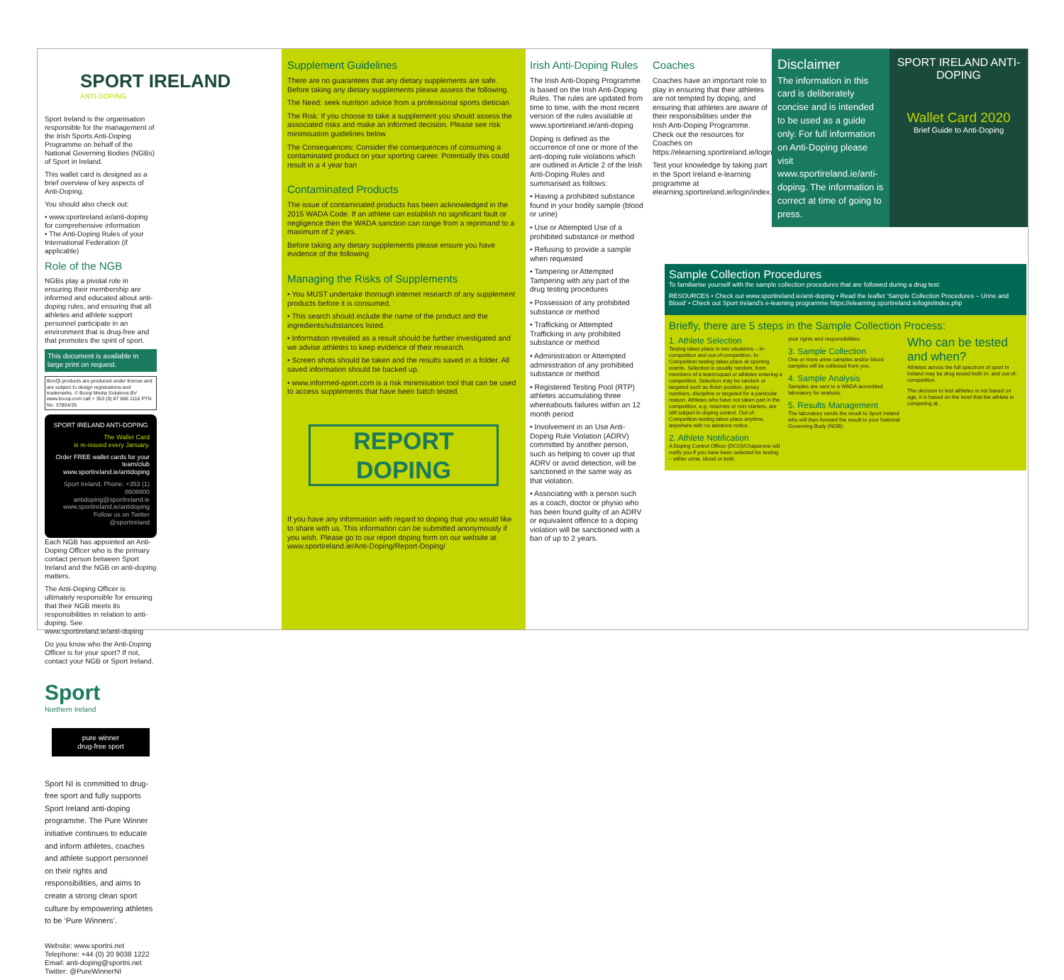SPORT IRELAND
ANTI-DOPING
Sport Ireland is the organisation responsible for the management of the Irish Sports Anti-Doping Programme on behalf of the National Governing Bodies (NGBs) of Sport in Ireland.
This wallet card is designed as a brief overview of key aspects of Anti-Doping.
You should also check out:
• www.sportireland.ie/anti-doping for comprehensive information
• The Anti-Doping Rules of your International Federation (if applicable)
Role of the NGB
NGBs play a pivotal role in ensuring their membership are informed and educated about anti-doping rules, and ensuring that all athletes and athlete support personnel participate in an environment that is drug-free and that promotes the spirit of sport.
This document is available in large print on request.
BooQi products are produced under license and are subject to design registrations and trademarks. © Booqi Media Solutions BV www.booqi.com call + 353 (0) 87 666 1116 PTN No. 37804/35
SPORT IRELAND ANTI-DOPING
The Wallet Card
is re-issued every January.
Order FREE wallet cards for your team/club www.sportireland.ie/antidoping
Sport Ireland, Phone: +353 (1) 8608800 antidoping@sportireland.ie www.sportireland.ie/antidoping Follow us on Twitter @sportireland
Each NGB has appointed an Anti-Doping Officer who is the primary contact person between Sport Ireland and the NGB on anti-doping matters.
The Anti-Doping Officer is ultimately responsible for ensuring that their NGB meets its responsibilities in relation to anti-doping. See www.sportireland.ie/anti-doping
Do you know who the Anti-Doping Officer is for your sport? If not, contact your NGB or Sport Ireland.
Sport
Northern Ireland
pure winner
drug-free sport
Sport NI is committed to drug-free sport and fully supports Sport Ireland anti-doping programme. The Pure Winner initiative continues to educate and inform athletes, coaches and athlete support personnel on their rights and responsibilities, and aims to create a strong clean sport culture by empowering athletes to be ‘Pure Winners’.
Website: www.sportni.net
Telephone: +44 (0) 20 9038 1222
Email: anti-doping@sportni.net
Twitter: @PureWinnerNI
Supplement Guidelines
There are no guarantees that any dietary supplements are safe. Before taking any dietary supplements please assess the following.
The Need: seek nutrition advice from a professional sports dietician
The Risk: If you choose to take a supplement you should assess the associated risks and make an informed decision. Please see risk minimisation guidelines below
The Consequences: Consider the consequences of consuming a contaminated product on your sporting career. Potentially this could result in a 4 year ban
Contaminated Products
The issue of contaminated products has been acknowledged in the 2015 WADA Code. If an athlete can establish no significant fault or negligence then the WADA sanction can range from a reprimand to a maximum of 2 years.
Before taking any dietary supplements please ensure you have evidence of the following
Managing the Risks of Supplements
• You MUST undertake thorough internet research of any supplement products before it is consumed.
• This search should include the name of the product and the ingredients/substances listed.
• Information revealed as a result should be further investigated and we advise athletes to keep evidence of their research.
• Screen shots should be taken and the results saved in a folder. All saved information should be backed up.
• www.informed-sport.com is a risk minimisation tool that can be used to access supplements that have been batch tested.
REPORT DOPING
If you have any information with regard to doping that you would like to share with us. This information can be submitted anonymously if you wish. Please go to our report doping form on our website at www.sportireland.ie/Anti-Doping/Report-Doping/
Irish Anti-Doping Rules
The Irish Anti-Doping Programme is based on the Irish Anti-Doping Rules. The rules are updated from time to time, with the most recent version of the rules available at www.sportireland.ie/anti-doping
Doping is defined as the occurrence of one or more of the anti-doping rule violations which are outlined in Article 2 of the Irish Anti-Doping Rules and summarised as follows:
• Having a prohibited substance found in your bodily sample (blood or urine)
• Use or Attempted Use of a prohibited substance or method
• Refusing to provide a sample when requested
• Tampering or Attempted Tampering with any part of the drug testing procedures
• Possession of any prohibited substance or method
• Trafficking or Attempted Trafficking in any prohibited substance or method
• Administration or Attempted administration of any prohibited substance or method
• Registered Testing Pool (RTP) athletes accumulating three whereabouts failures within an 12 month period
• Involvement in an Use Anti-Doping Rule Violation (ADRV) committed by another person, such as helping to cover up that ADRV or avoid detection, will be sanctioned in the same way as that violation.
• Associating with a person such as a coach, doctor or physio who has been found guilty of an ADRV or equivalent offence to a doping violation will be sanctioned with a ban of up to 2 years.
Coaches
Coaches have an important role to play in ensuring that their athletes are not tempted by doping, and ensuring that athletes are aware of their responsibilities under the Irish Anti-Doping Programme. Check out the resources for Coaches on https://elearning.sportireland.ie/login/index.php
Test your knowledge by taking part in the Sport Ireland e-learning programme at elearning.sportireland.ie/login/index.php
Disclaimer
The information in this card is deliberately concise and is intended to be used as a guide only. For full information on Anti-Doping please visit www.sportireland.ie/anti-doping. The information is correct at time of going to press.
SPORT IRELAND ANTI-DOPING
Wallet Card 2020
Brief Guide to Anti-Doping
Sample Collection Procedures
To familiarise yourself with the sample collection procedures that are followed during a drug test:
RESOURCES • Check out www.sportireland.ie/anti-doping • Read the leaflet ‘Sample Collection Procedures – Urine and Blood’ • Check out Sport Ireland's e-learning programme https://elearning.sportireland.ie/login/index.php
Briefly, there are 5 steps in the Sample Collection Process:
1. Athlete Selection
Testing takes place in two situations – in-competition and out-of-competition. In-Competition testing takes place at sporting events. Selection is usually random, from members of a team/squad or athletes entering a competition. Selection may be random or targeted such as finish position, jersey numbers, discipline or targeted for a particular reason. Athletes who have not taken part in the competition, e.g. reserves or non-starters, are still subject to doping control. Out-of-Competition testing takes place anytime, anywhere with no advance notice.
2. Athlete Notification
A Doping Control Officer (DCO)/Chaperone will notify you if you have been selected for testing – either urine, blood or both.
your rights and responsibilities.
3. Sample Collection
One or more urine samples and/or blood samples will be collected from you.
4. Sample Analysis
Samples are sent to a WADA accredited laboratory for analysis.
5. Results Management
The laboratory sends the result to Sport Ireland who will then forward the result to your National Governing Body (NGB).
Who can be tested and when?
Athletes across the full spectrum of sport in Ireland may be drug tested both in- and out-of-competition.
The decision to test athletes is not based on age; it is based on the level that the athlete is competing at.